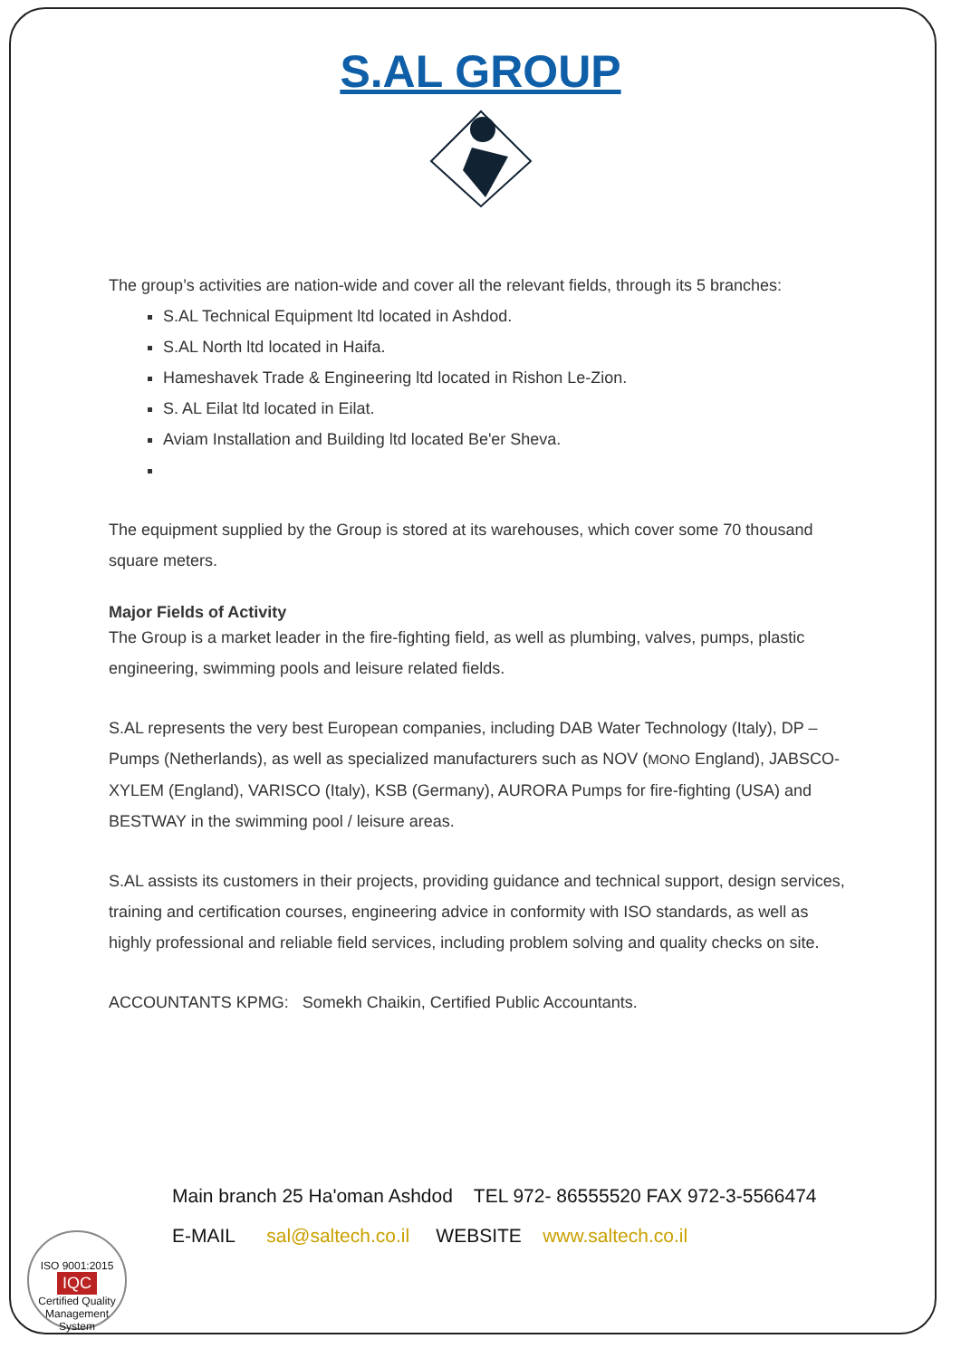S.AL GROUP
The group’s activities are nation-wide and cover all the relevant fields, through its 5 branches:
S.AL Technical Equipment ltd located in Ashdod.
S.AL North ltd located in Haifa.
Hameshavek Trade & Engineering ltd located in Rishon Le-Zion.
S. AL Eilat ltd located in Eilat.
Aviam Installation and Building ltd located Be'er Sheva.
The equipment supplied by the Group is stored at its warehouses, which cover some 70 thousand square meters.
Major Fields of Activity
The Group is a market leader in the fire-fighting field, as well as plumbing, valves, pumps, plastic engineering, swimming pools and leisure related fields.
S.AL represents the very best European companies, including DAB Water Technology (Italy), DP – Pumps (Netherlands), as well as specialized manufacturers such as NOV (MONO England), JABSCO-XYLEM (England), VARISCO (Italy), KSB (Germany), AURORA Pumps for fire-fighting (USA) and BESTWAY in the swimming pool / leisure areas.
S.AL assists its customers in their projects, providing guidance and technical support, design services, training and certification courses, engineering advice in conformity with ISO standards, as well as highly professional and reliable field services, including problem solving and quality checks on site.
ACCOUNTANTS KPMG: Somekh Chaikin, Certified Public Accountants.
ISO 9001:2015
IQC
Certified Quality Management System
Main branch 25 Ha'oman Ashdod TEL 972- 86555520 FAX 972-3-5566474
E-MAIL sal@saltech.co.il WEBSITE www.saltech.co.il